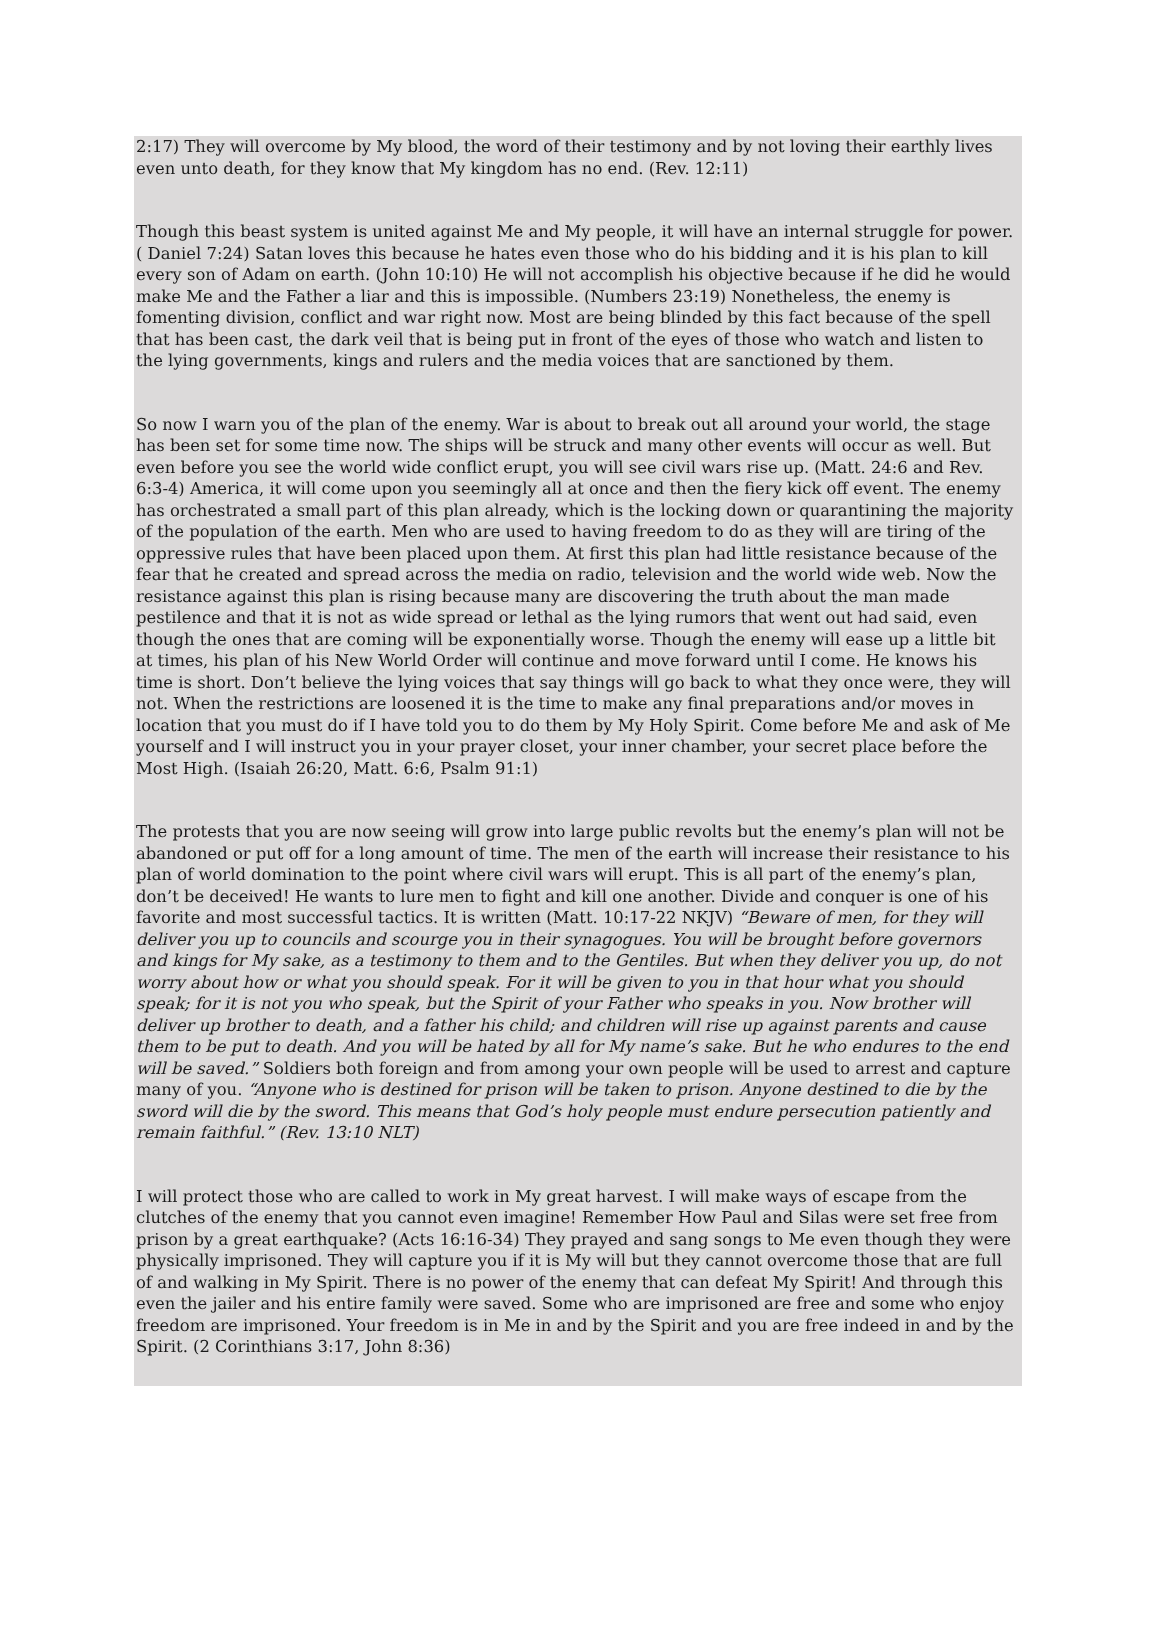2:17) They will overcome by My blood, the word of their testimony and by not loving their earthly lives even unto death, for they know that My kingdom has no end. (Rev. 12:11)
Though this beast system is united against Me and My people, it will have an internal struggle for power.( Daniel 7:24) Satan loves this because he hates even those who do his bidding and it is his plan to kill every son of Adam on earth. (John 10:10) He will not accomplish his objective because if he did he would make Me and the Father a liar and this is impossible. (Numbers 23:19) Nonetheless, the enemy is fomenting division, conflict and war right now. Most are being blinded by this fact because of the spell that has been cast, the dark veil that is being put in front of the eyes of those who watch and listen to the lying governments, kings and rulers and the media voices that are sanctioned by them.
So now I warn you of the plan of the enemy. War is about to break out all around your world, the stage has been set for some time now. The ships will be struck and many other events will occur as well. But even before you see the world wide conflict erupt, you will see civil wars rise up. (Matt. 24:6 and Rev. 6:3-4) America, it will come upon you seemingly all at once and then the fiery kick off event. The enemy has orchestrated a small part of this plan already, which is the locking down or quarantining the majority of the population of the earth. Men who are used to having freedom to do as they will are tiring of the oppressive rules that have been placed upon them. At first this plan had little resistance because of the fear that he created and spread across the media on radio, television and the world wide web. Now the resistance against this plan is rising because many are discovering the truth about the man made pestilence and that it is not as wide spread or lethal as the lying rumors that went out had said, even though the ones that are coming will be exponentially worse. Though the enemy will ease up a little bit at times, his plan of his New World Order will continue and move forward until I come. He knows his time is short. Don’t believe the lying voices that say things will go back to what they once were, they will not. When the restrictions are loosened it is the time to make any final preparations and/or moves in location that you must do if I have told you to do them by My Holy Spirit. Come before Me and ask of Me yourself and I will instruct you in your prayer closet, your inner chamber, your secret place before the Most High. (Isaiah 26:20, Matt. 6:6, Psalm 91:1)
The protests that you are now seeing will grow into large public revolts but the enemy’s plan will not be abandoned or put off for a long amount of time. The men of the earth will increase their resistance to his plan of world domination to the point where civil wars will erupt. This is all part of the enemy’s plan, don’t be deceived! He wants to lure men to fight and kill one another. Divide and conquer is one of his favorite and most successful tactics. It is written (Matt. 10:17-22 NKJV) “Beware of men, for they will deliver you up to councils and scourge you in their synagogues. You will be brought before governors and kings for My sake, as a testimony to them and to the Gentiles. But when they deliver you up, do not worry about how or what you should speak. For it will be given to you in that hour what you should speak; for it is not you who speak, but the Spirit of your Father who speaks in you. Now brother will deliver up brother to death, and a father his child; and children will rise up against parents and cause them to be put to death. And you will be hated by all for My name’s sake. But he who endures to the end will be saved.” Soldiers both foreign and from among your own people will be used to arrest and capture many of you. “Anyone who is destined for prison will be taken to prison. Anyone destined to die by the sword will die by the sword. This means that God’s holy people must endure persecution patiently and remain faithful.” (Rev. 13:10 NLT)
I will protect those who are called to work in My great harvest. I will make ways of escape from the clutches of the enemy that you cannot even imagine! Remember How Paul and Silas were set free from prison by a great earthquake? (Acts 16:16-34) They prayed and sang songs to Me even though they were physically imprisoned. They will capture you if it is My will but they cannot overcome those that are full of and walking in My Spirit. There is no power of the enemy that can defeat My Spirit! And through this even the jailer and his entire family were saved. Some who are imprisoned are free and some who enjoy freedom are imprisoned. Your freedom is in Me in and by the Spirit and you are free indeed in and by the Spirit. (2 Corinthians 3:17, John 8:36)